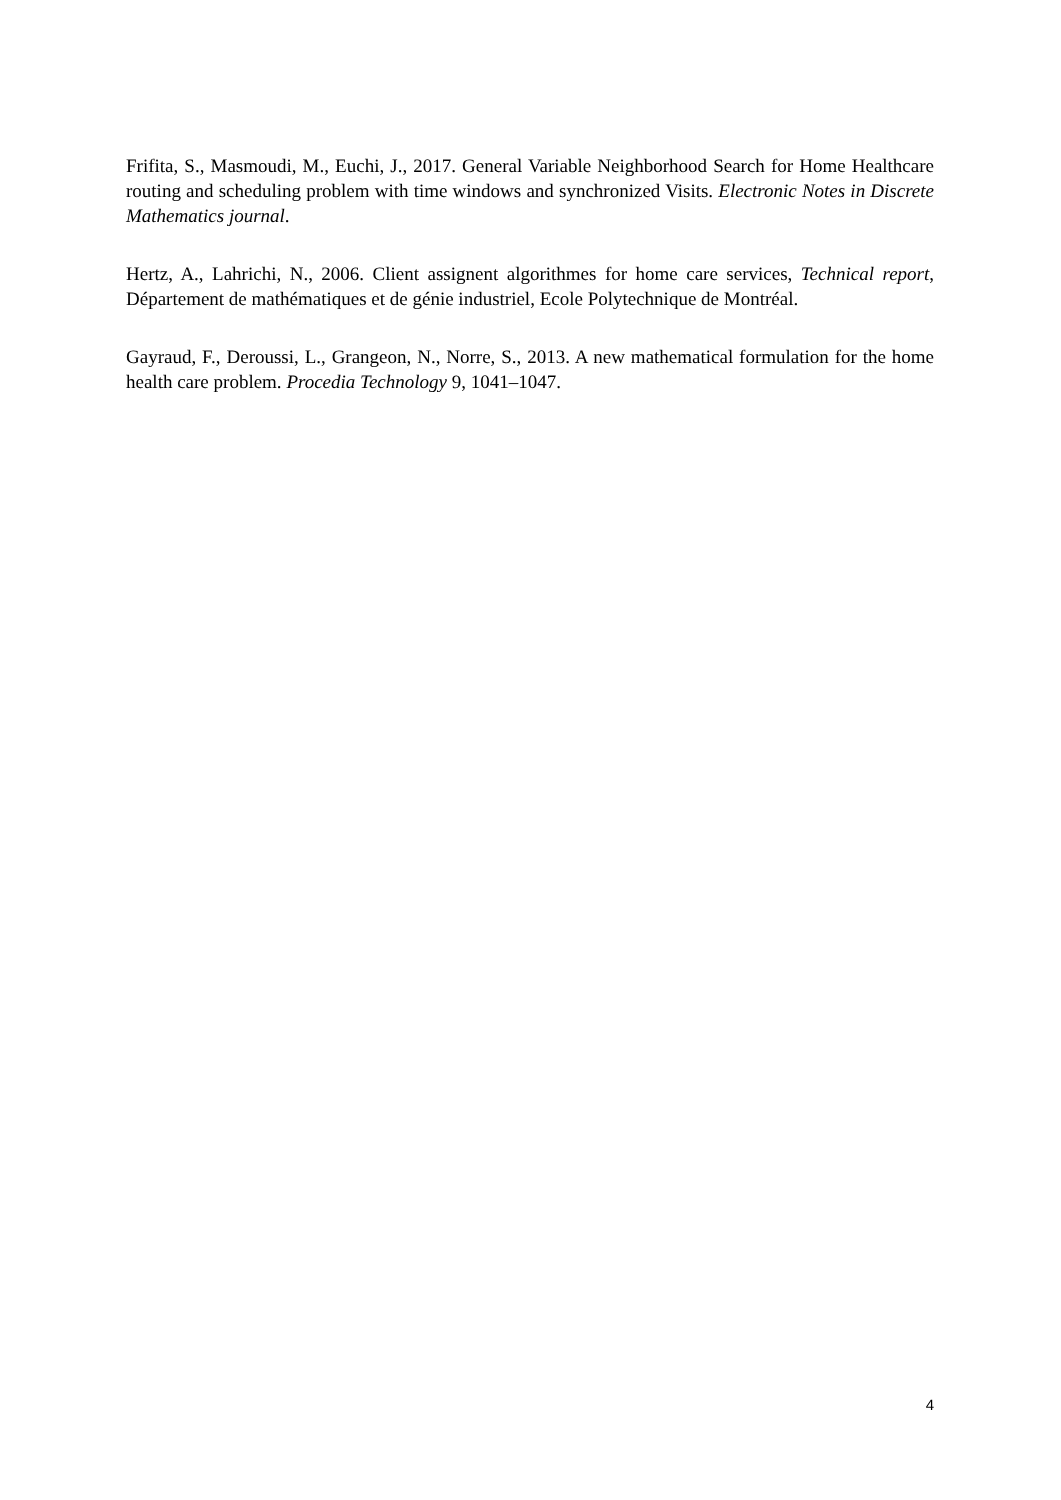Frifita, S., Masmoudi, M., Euchi, J., 2017. General Variable Neighborhood Search for Home Healthcare routing and scheduling problem with time windows and synchronized Visits. Electronic Notes in Discrete Mathematics journal.
Hertz, A., Lahrichi, N., 2006. Client assignent algorithmes for home care services, Technical report, Département de mathématiques et de génie industriel, Ecole Polytechnique de Montréal.
Gayraud, F., Deroussi, L., Grangeon, N., Norre, S., 2013. A new mathematical formulation for the home health care problem. Procedia Technology 9, 1041–1047.
4